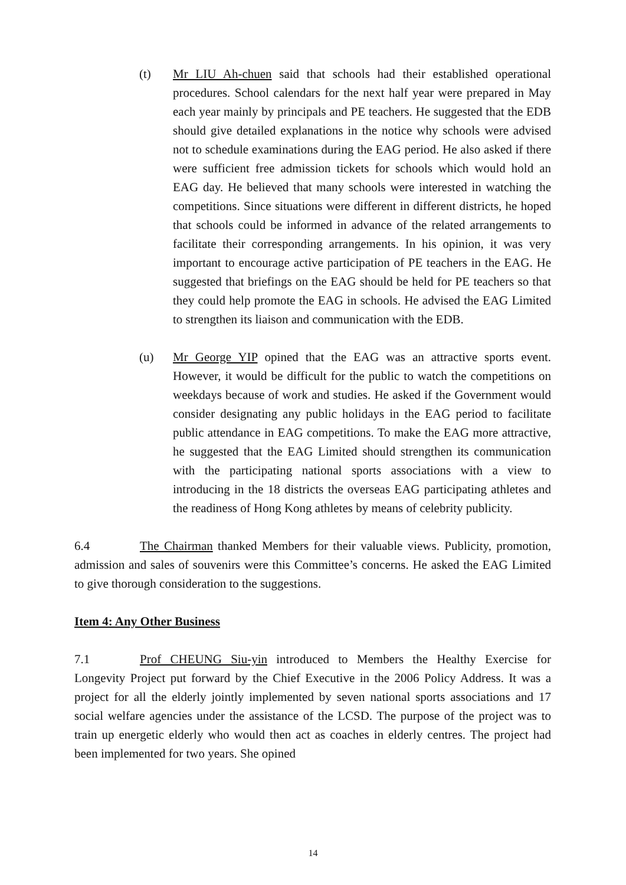(t) Mr LIU Ah-chuen said that schools had their established operational procedures. School calendars for the next half year were prepared in May each year mainly by principals and PE teachers. He suggested that the EDB should give detailed explanations in the notice why schools were advised not to schedule examinations during the EAG period. He also asked if there were sufficient free admission tickets for schools which would hold an EAG day. He believed that many schools were interested in watching the competitions. Since situations were different in different districts, he hoped that schools could be informed in advance of the related arrangements to facilitate their corresponding arrangements. In his opinion, it was very important to encourage active participation of PE teachers in the EAG. He suggested that briefings on the EAG should be held for PE teachers so that they could help promote the EAG in schools. He advised the EAG Limited to strengthen its liaison and communication with the EDB.
(u) Mr George YIP opined that the EAG was an attractive sports event. However, it would be difficult for the public to watch the competitions on weekdays because of work and studies. He asked if the Government would consider designating any public holidays in the EAG period to facilitate public attendance in EAG competitions. To make the EAG more attractive, he suggested that the EAG Limited should strengthen its communication with the participating national sports associations with a view to introducing in the 18 districts the overseas EAG participating athletes and the readiness of Hong Kong athletes by means of celebrity publicity.
6.4 The Chairman thanked Members for their valuable views. Publicity, promotion, admission and sales of souvenirs were this Committee’s concerns. He asked the EAG Limited to give thorough consideration to the suggestions.
Item 4: Any Other Business
7.1 Prof CHEUNG Siu-yin introduced to Members the Healthy Exercise for Longevity Project put forward by the Chief Executive in the 2006 Policy Address. It was a project for all the elderly jointly implemented by seven national sports associations and 17 social welfare agencies under the assistance of the LCSD. The purpose of the project was to train up energetic elderly who would then act as coaches in elderly centres. The project had been implemented for two years. She opined
14